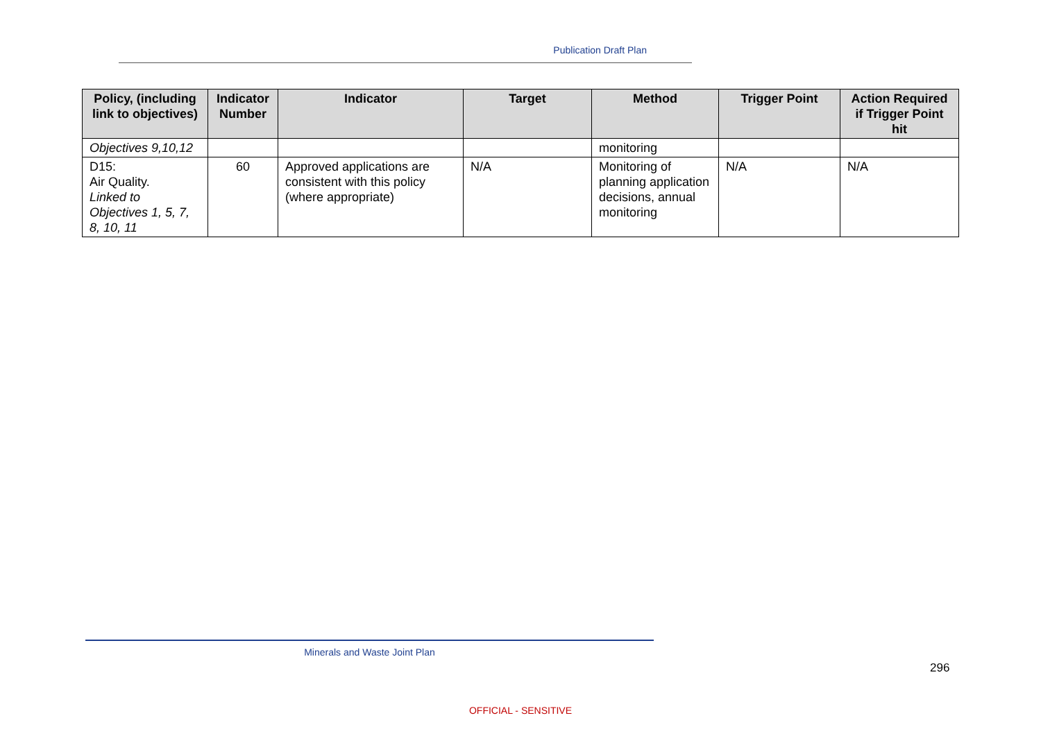Publication Draft Plan
| Policy, (including link to objectives) | Indicator Number | Indicator | Target | Method | Trigger Point | Action Required if Trigger Point hit |
| --- | --- | --- | --- | --- | --- | --- |
| Objectives 9,10,12 | | | | monitoring | | |
| D15: Air Quality. Linked to Objectives 1, 5, 7, 8, 10, 11 | 60 | Approved applications are consistent with this policy (where appropriate) | N/A | Monitoring of planning application decisions, annual monitoring | N/A | N/A |
Minerals and Waste Joint Plan
296
OFFICIAL - SENSITIVE